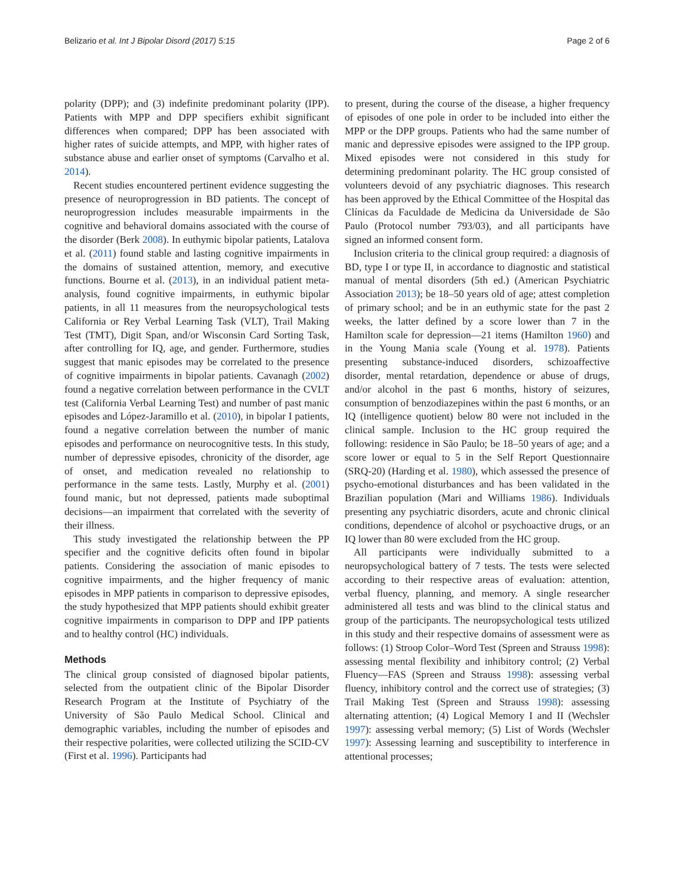Belizario et al. Int J Bipolar Disord (2017) 5:15 Page 2 of 6
polarity (DPP); and (3) indefinite predominant polarity (IPP). Patients with MPP and DPP specifiers exhibit significant differences when compared; DPP has been associated with higher rates of suicide attempts, and MPP, with higher rates of substance abuse and earlier onset of symptoms (Carvalho et al. 2014).
Recent studies encountered pertinent evidence suggesting the presence of neuroprogression in BD patients. The concept of neuroprogression includes measurable impairments in the cognitive and behavioral domains associated with the course of the disorder (Berk 2008). In euthymic bipolar patients, Latalova et al. (2011) found stable and lasting cognitive impairments in the domains of sustained attention, memory, and executive functions. Bourne et al. (2013), in an individual patient meta-analysis, found cognitive impairments, in euthymic bipolar patients, in all 11 measures from the neuropsychological tests California or Rey Verbal Learning Task (VLT), Trail Making Test (TMT), Digit Span, and/or Wisconsin Card Sorting Task, after controlling for IQ, age, and gender. Furthermore, studies suggest that manic episodes may be correlated to the presence of cognitive impairments in bipolar patients. Cavanagh (2002) found a negative correlation between performance in the CVLT test (California Verbal Learning Test) and number of past manic episodes and López-Jaramillo et al. (2010), in bipolar I patients, found a negative correlation between the number of manic episodes and performance on neurocognitive tests. In this study, number of depressive episodes, chronicity of the disorder, age of onset, and medication revealed no relationship to performance in the same tests. Lastly, Murphy et al. (2001) found manic, but not depressed, patients made suboptimal decisions—an impairment that correlated with the severity of their illness.
This study investigated the relationship between the PP specifier and the cognitive deficits often found in bipolar patients. Considering the association of manic episodes to cognitive impairments, and the higher frequency of manic episodes in MPP patients in comparison to depressive episodes, the study hypothesized that MPP patients should exhibit greater cognitive impairments in comparison to DPP and IPP patients and to healthy control (HC) individuals.
Methods
The clinical group consisted of diagnosed bipolar patients, selected from the outpatient clinic of the Bipolar Disorder Research Program at the Institute of Psychiatry of the University of São Paulo Medical School. Clinical and demographic variables, including the number of episodes and their respective polarities, were collected utilizing the SCID-CV (First et al. 1996). Participants had
to present, during the course of the disease, a higher frequency of episodes of one pole in order to be included into either the MPP or the DPP groups. Patients who had the same number of manic and depressive episodes were assigned to the IPP group. Mixed episodes were not considered in this study for determining predominant polarity. The HC group consisted of volunteers devoid of any psychiatric diagnoses. This research has been approved by the Ethical Committee of the Hospital das Clínicas da Faculdade de Medicina da Universidade de São Paulo (Protocol number 793/03), and all participants have signed an informed consent form.
Inclusion criteria to the clinical group required: a diagnosis of BD, type I or type II, in accordance to diagnostic and statistical manual of mental disorders (5th ed.) (American Psychiatric Association 2013); be 18–50 years old of age; attest completion of primary school; and be in an euthymic state for the past 2 weeks, the latter defined by a score lower than 7 in the Hamilton scale for depression—21 items (Hamilton 1960) and in the Young Mania scale (Young et al. 1978). Patients presenting substance-induced disorders, schizoaffective disorder, mental retardation, dependence or abuse of drugs, and/or alcohol in the past 6 months, history of seizures, consumption of benzodiazepines within the past 6 months, or an IQ (intelligence quotient) below 80 were not included in the clinical sample. Inclusion to the HC group required the following: residence in São Paulo; be 18–50 years of age; and a score lower or equal to 5 in the Self Report Questionnaire (SRQ-20) (Harding et al. 1980), which assessed the presence of psycho-emotional disturbances and has been validated in the Brazilian population (Mari and Williams 1986). Individuals presenting any psychiatric disorders, acute and chronic clinical conditions, dependence of alcohol or psychoactive drugs, or an IQ lower than 80 were excluded from the HC group.
All participants were individually submitted to a neuropsychological battery of 7 tests. The tests were selected according to their respective areas of evaluation: attention, verbal fluency, planning, and memory. A single researcher administered all tests and was blind to the clinical status and group of the participants. The neuropsychological tests utilized in this study and their respective domains of assessment were as follows: (1) Stroop Color–Word Test (Spreen and Strauss 1998): assessing mental flexibility and inhibitory control; (2) Verbal Fluency—FAS (Spreen and Strauss 1998): assessing verbal fluency, inhibitory control and the correct use of strategies; (3) Trail Making Test (Spreen and Strauss 1998): assessing alternating attention; (4) Logical Memory I and II (Wechsler 1997): assessing verbal memory; (5) List of Words (Wechsler 1997): Assessing learning and susceptibility to interference in attentional processes;